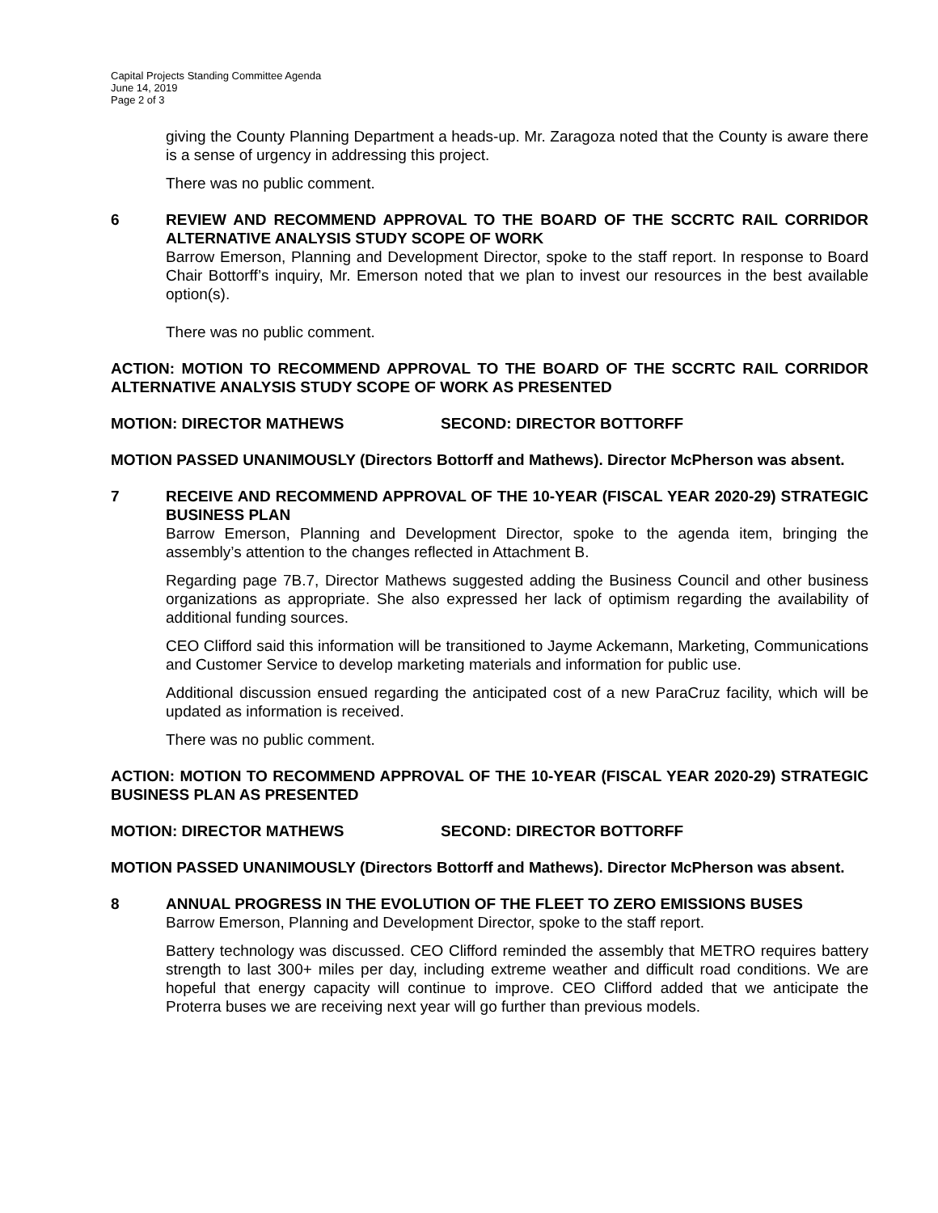Capital Projects Standing Committee Agenda
June 14, 2019
Page 2 of 3
giving the County Planning Department a heads-up. Mr. Zaragoza noted that the County is aware there is a sense of urgency in addressing this project.
There was no public comment.
6 REVIEW AND RECOMMEND APPROVAL TO THE BOARD OF THE SCCRTC RAIL CORRIDOR ALTERNATIVE ANALYSIS STUDY SCOPE OF WORK
Barrow Emerson, Planning and Development Director, spoke to the staff report. In response to Board Chair Bottorff’s inquiry, Mr. Emerson noted that we plan to invest our resources in the best available option(s).
There was no public comment.
ACTION: MOTION TO RECOMMEND APPROVAL TO THE BOARD OF THE SCCRTC RAIL CORRIDOR ALTERNATIVE ANALYSIS STUDY SCOPE OF WORK AS PRESENTED
MOTION: DIRECTOR MATHEWS SECOND: DIRECTOR BOTTORFF
MOTION PASSED UNANIMOUSLY (Directors Bottorff and Mathews). Director McPherson was absent.
7 RECEIVE AND RECOMMEND APPROVAL OF THE 10-YEAR (FISCAL YEAR 2020-29) STRATEGIC BUSINESS PLAN
Barrow Emerson, Planning and Development Director, spoke to the agenda item, bringing the assembly’s attention to the changes reflected in Attachment B.
Regarding page 7B.7, Director Mathews suggested adding the Business Council and other business organizations as appropriate. She also expressed her lack of optimism regarding the availability of additional funding sources.
CEO Clifford said this information will be transitioned to Jayme Ackemann, Marketing, Communications and Customer Service to develop marketing materials and information for public use.
Additional discussion ensued regarding the anticipated cost of a new ParaCruz facility, which will be updated as information is received.
There was no public comment.
ACTION: MOTION TO RECOMMEND APPROVAL OF THE 10-YEAR (FISCAL YEAR 2020-29) STRATEGIC BUSINESS PLAN AS PRESENTED
MOTION: DIRECTOR MATHEWS SECOND: DIRECTOR BOTTORFF
MOTION PASSED UNANIMOUSLY (Directors Bottorff and Mathews). Director McPherson was absent.
8 ANNUAL PROGRESS IN THE EVOLUTION OF THE FLEET TO ZERO EMISSIONS BUSES
Barrow Emerson, Planning and Development Director, spoke to the staff report.
Battery technology was discussed. CEO Clifford reminded the assembly that METRO requires battery strength to last 300+ miles per day, including extreme weather and difficult road conditions. We are hopeful that energy capacity will continue to improve. CEO Clifford added that we anticipate the Proterra buses we are receiving next year will go further than previous models.